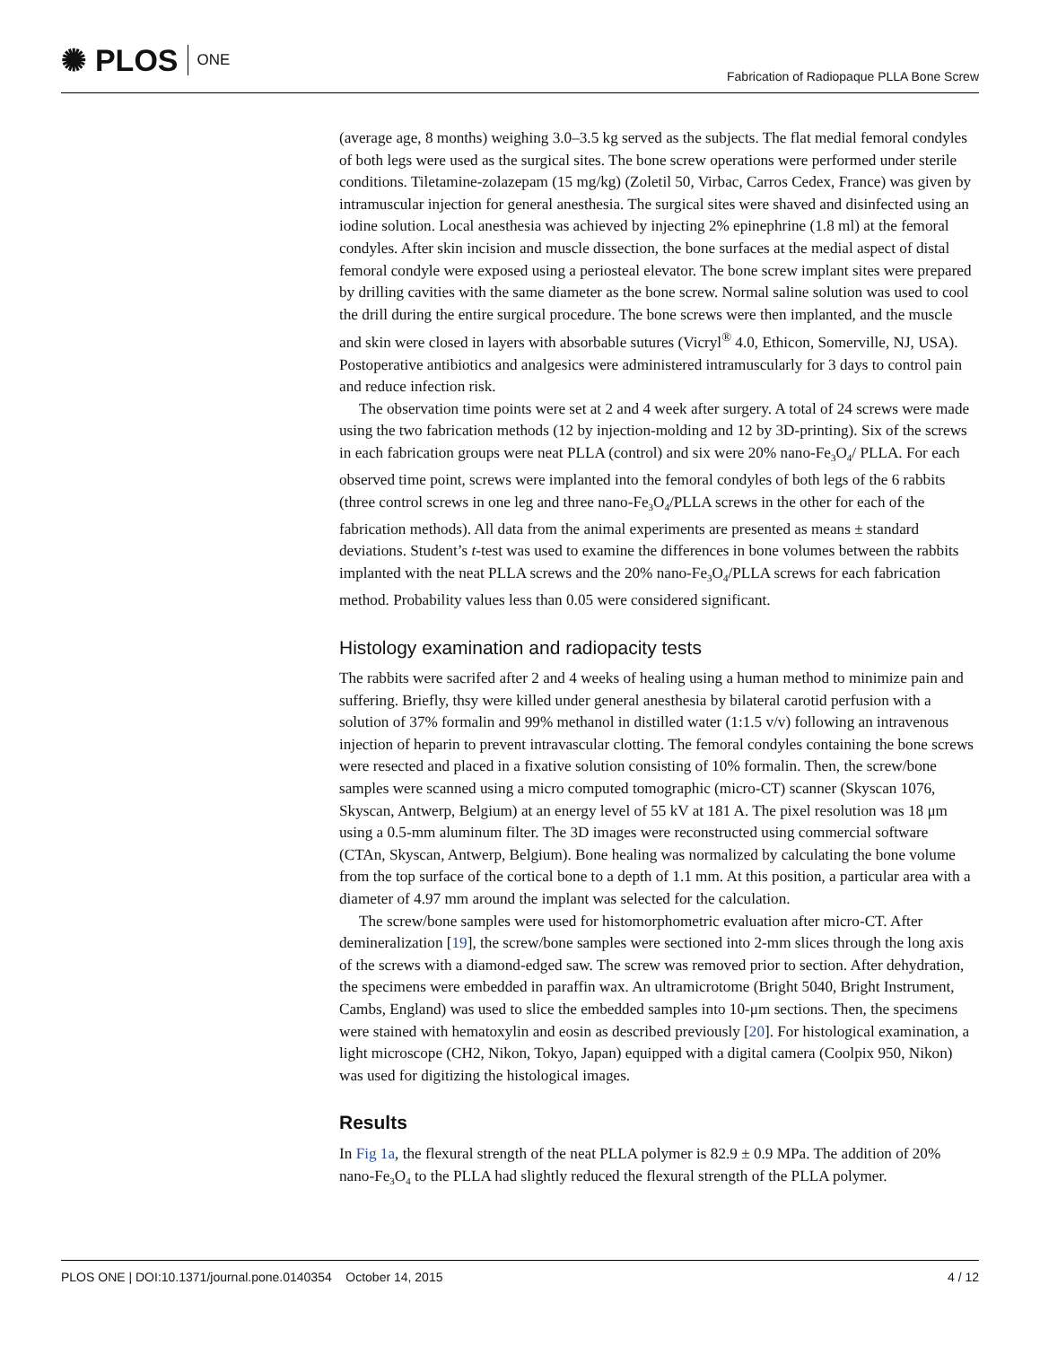✺ PLOS ONE
Fabrication of Radiopaque PLLA Bone Screw
(average age, 8 months) weighing 3.0–3.5 kg served as the subjects. The flat medial femoral condyles of both legs were used as the surgical sites. The bone screw operations were performed under sterile conditions. Tiletamine-zolazepam (15 mg/kg) (Zoletil 50, Virbac, Carros Cedex, France) was given by intramuscular injection for general anesthesia. The surgical sites were shaved and disinfected using an iodine solution. Local anesthesia was achieved by injecting 2% epinephrine (1.8 ml) at the femoral condyles. After skin incision and muscle dissection, the bone surfaces at the medial aspect of distal femoral condyle were exposed using a periosteal elevator. The bone screw implant sites were prepared by drilling cavities with the same diameter as the bone screw. Normal saline solution was used to cool the drill during the entire surgical procedure. The bone screws were then implanted, and the muscle and skin were closed in layers with absorbable sutures (Vicryl<sup>®</sup> 4.0, Ethicon, Somerville, NJ, USA). Postoperative antibiotics and analgesics were administered intramuscularly for 3 days to control pain and reduce infection risk.
The observation time points were set at 2 and 4 week after surgery. A total of 24 screws were made using the two fabrication methods (12 by injection-molding and 12 by 3D-printing). Six of the screws in each fabrication groups were neat PLLA (control) and six were 20% nano-Fe<sub>3</sub>O<sub>4</sub>/ PLLA. For each observed time point, screws were implanted into the femoral condyles of both legs of the 6 rabbits (three control screws in one leg and three nano-Fe<sub>3</sub>O<sub>4</sub>/PLLA screws in the other for each of the fabrication methods). All data from the animal experiments are presented as means ± standard deviations. Student’s t-test was used to examine the differences in bone volumes between the rabbits implanted with the neat PLLA screws and the 20% nano-Fe<sub>3</sub>O<sub>4</sub>/PLLA screws for each fabrication method. Probability values less than 0.05 were considered significant.
Histology examination and radiopacity tests
The rabbits were sacrifed after 2 and 4 weeks of healing using a human method to minimize pain and suffering. Briefly, thsy were killed under general anesthesia by bilateral carotid perfusion with a solution of 37% formalin and 99% methanol in distilled water (1:1.5 v/v) following an intravenous injection of heparin to prevent intravascular clotting. The femoral condyles containing the bone screws were resected and placed in a fixative solution consisting of 10% formalin. Then, the screw/bone samples were scanned using a micro computed tomographic (micro-CT) scanner (Skyscan 1076, Skyscan, Antwerp, Belgium) at an energy level of 55 kV at 181 A. The pixel resolution was 18 μm using a 0.5-mm aluminum filter. The 3D images were reconstructed using commercial software (CTAn, Skyscan, Antwerp, Belgium). Bone healing was normalized by calculating the bone volume from the top surface of the cortical bone to a depth of 1.1 mm. At this position, a particular area with a diameter of 4.97 mm around the implant was selected for the calculation.
The screw/bone samples were used for histomorphometric evaluation after micro-CT. After demineralization [19], the screw/bone samples were sectioned into 2-mm slices through the long axis of the screws with a diamond-edged saw. The screw was removed prior to section. After dehydration, the specimens were embedded in paraffin wax. An ultramicrotome (Bright 5040, Bright Instrument, Cambs, England) was used to slice the embedded samples into 10-μm sections. Then, the specimens were stained with hematoxylin and eosin as described previously [20]. For histological examination, a light microscope (CH2, Nikon, Tokyo, Japan) equipped with a digital camera (Coolpix 950, Nikon) was used for digitizing the histological images.
Results
In Fig 1a, the flexural strength of the neat PLLA polymer is 82.9 ± 0.9 MPa. The addition of 20% nano-Fe<sub>3</sub>O<sub>4</sub> to the PLLA had slightly reduced the flexural strength of the PLLA polymer.
PLOS ONE | DOI:10.1371/journal.pone.0140354 October 14, 2015 4 / 12